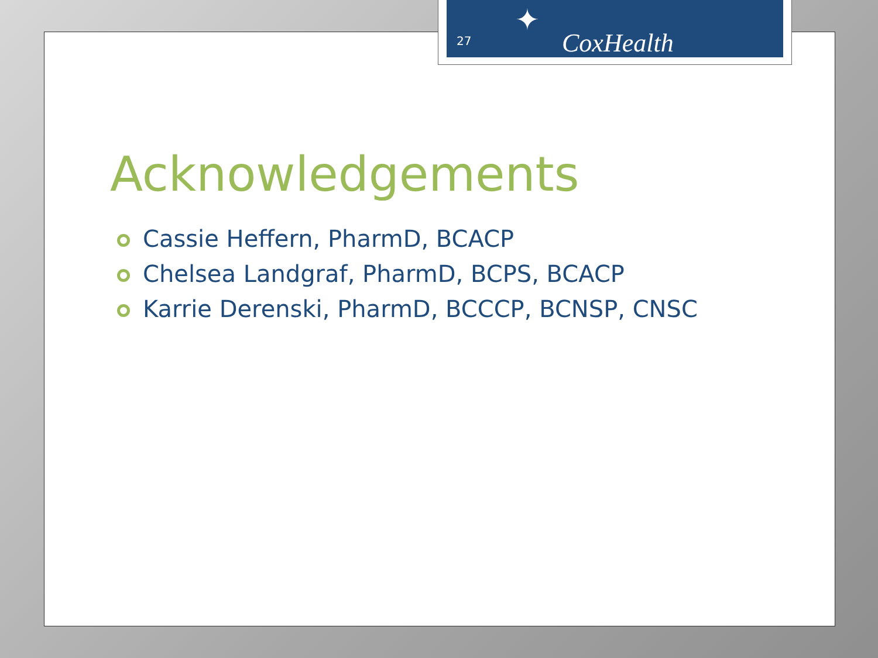27
✦
CoxHealth
Acknowledgements
Cassie Heffern, PharmD, BCACP
Chelsea Landgraf, PharmD, BCPS, BCACP
Karrie Derenski, PharmD, BCCCP, BCNSP, CNSC